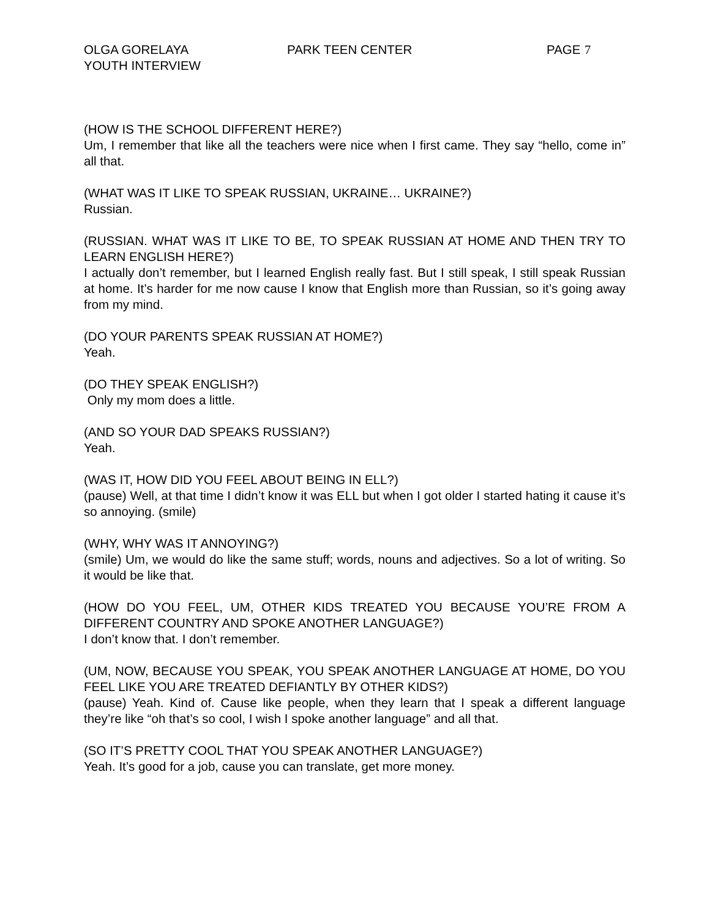OLGA GORELAYA
YOUTH INTERVIEW
PARK TEEN CENTER PAGE 7
(HOW IS THE SCHOOL DIFFERENT HERE?)
Um, I remember that like all the teachers were nice when I first came. They say “hello, come in” all that.
(WHAT WAS IT LIKE TO SPEAK RUSSIAN, UKRAINE… UKRAINE?)
Russian.
(RUSSIAN. WHAT WAS IT LIKE TO BE, TO SPEAK RUSSIAN AT HOME AND THEN TRY TO LEARN ENGLISH HERE?)
I actually don’t remember, but I learned English really fast. But I still speak, I still speak Russian at home. It’s harder for me now cause I know that English more than Russian, so it’s going away from my mind.
(DO YOUR PARENTS SPEAK RUSSIAN AT HOME?)
Yeah.
(DO THEY SPEAK ENGLISH?)
Only my mom does a little.
(AND SO YOUR DAD SPEAKS RUSSIAN?)
Yeah.
(WAS IT, HOW DID YOU FEEL ABOUT BEING IN ELL?)
(pause) Well, at that time I didn’t know it was ELL but when I got older I started hating it cause it’s so annoying. (smile)
(WHY, WHY WAS IT ANNOYING?)
(smile) Um, we would do like the same stuff; words, nouns and adjectives. So a lot of writing. So it would be like that.
(HOW DO YOU FEEL, UM, OTHER KIDS TREATED YOU BECAUSE YOU’RE FROM A DIFFERENT COUNTRY AND SPOKE ANOTHER LANGUAGE?)
I don’t know that. I don’t remember.
(UM, NOW, BECAUSE YOU SPEAK, YOU SPEAK ANOTHER LANGUAGE AT HOME, DO YOU FEEL LIKE YOU ARE TREATED DEFIANTLY BY OTHER KIDS?)
(pause) Yeah. Kind of. Cause like people, when they learn that I speak a different language they’re like “oh that’s so cool, I wish I spoke another language” and all that.
(SO IT’S PRETTY COOL THAT YOU SPEAK ANOTHER LANGUAGE?)
Yeah. It’s good for a job, cause you can translate, get more money.